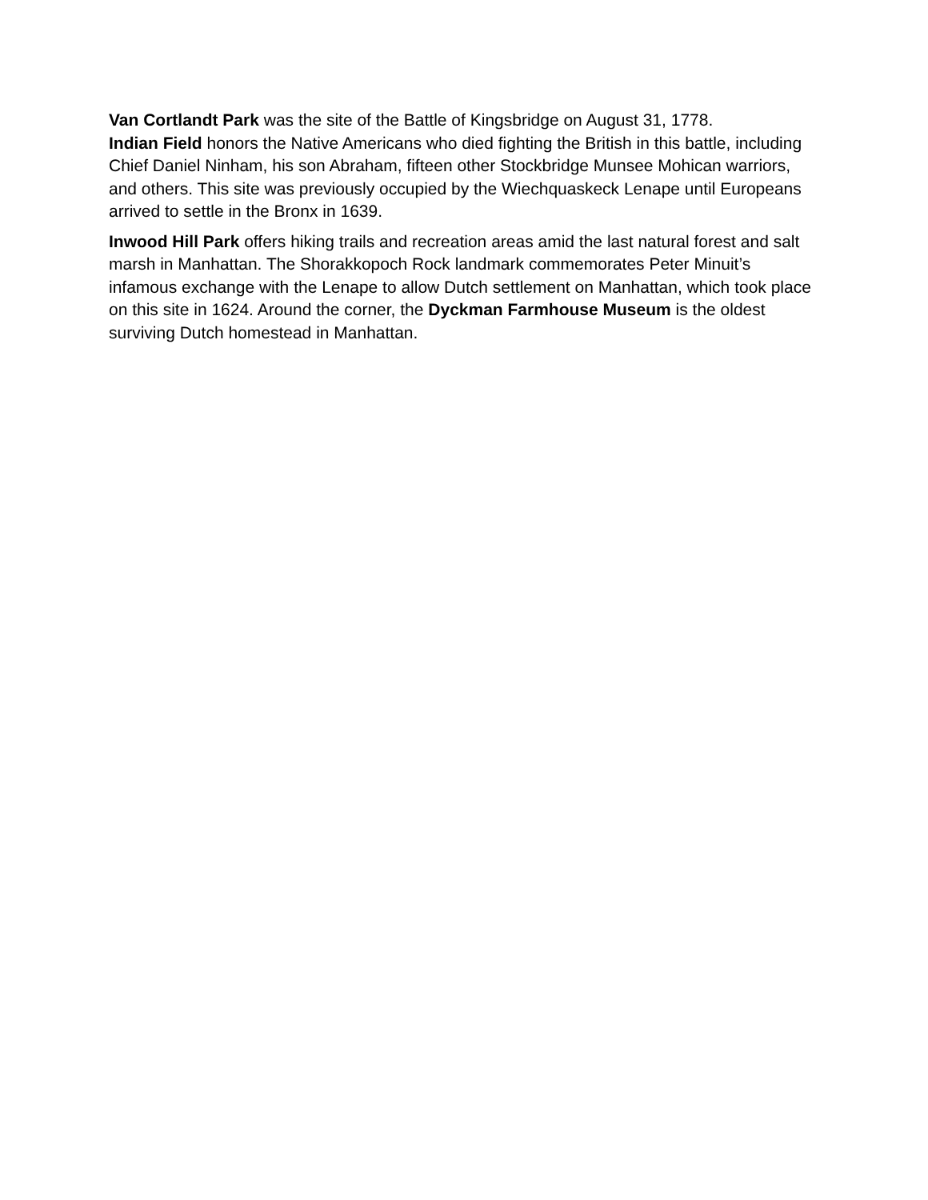Van Cortlandt Park was the site of the Battle of Kingsbridge on August 31, 1778.
Indian Field honors the Native Americans who died fighting the British in this battle, including Chief Daniel Ninham, his son Abraham, fifteen other Stockbridge Munsee Mohican warriors, and others. This site was previously occupied by the Wiechquaskeck Lenape until Europeans arrived to settle in the Bronx in 1639.
Inwood Hill Park offers hiking trails and recreation areas amid the last natural forest and salt marsh in Manhattan. The Shorakkopoch Rock landmark commemorates Peter Minuit’s infamous exchange with the Lenape to allow Dutch settlement on Manhattan, which took place on this site in 1624. Around the corner, the Dyckman Farmhouse Museum is the oldest surviving Dutch homestead in Manhattan.